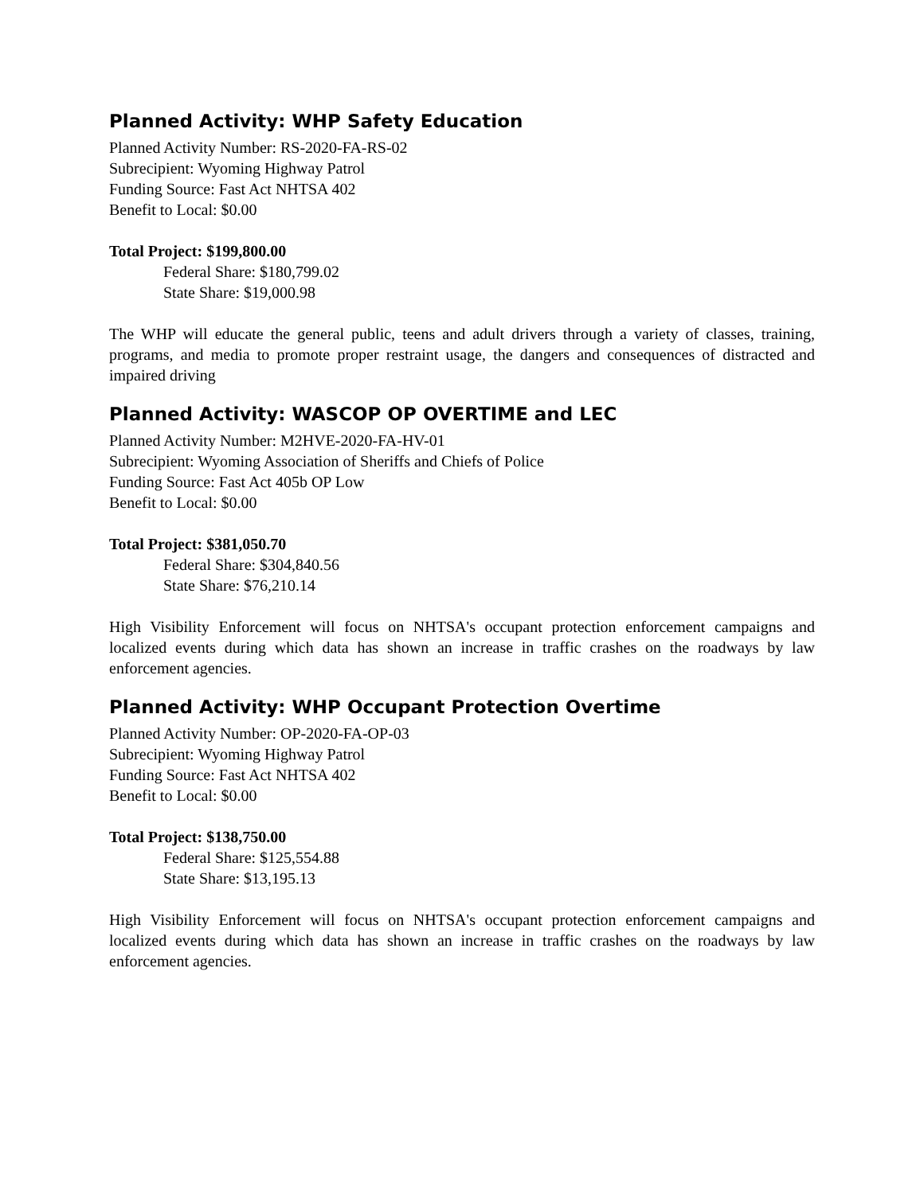Planned Activity: WHP Safety Education
Planned Activity Number: RS-2020-FA-RS-02
Subrecipient: Wyoming Highway Patrol
Funding Source: Fast Act NHTSA 402
Benefit to Local: $0.00
Total Project: $199,800.00
Federal Share: $180,799.02
State Share: $19,000.98
The WHP will educate the general public, teens and adult drivers through a variety of classes, training, programs, and media to promote proper restraint usage, the dangers and consequences of distracted and impaired driving
Planned Activity: WASCOP OP OVERTIME and LEC
Planned Activity Number: M2HVE-2020-FA-HV-01
Subrecipient: Wyoming Association of Sheriffs and Chiefs of Police
Funding Source: Fast Act 405b OP Low
Benefit to Local: $0.00
Total Project: $381,050.70
Federal Share: $304,840.56
State Share: $76,210.14
High Visibility Enforcement will focus on NHTSA's occupant protection enforcement campaigns and localized events during which data has shown an increase in traffic crashes on the roadways by law enforcement agencies.
Planned Activity: WHP Occupant Protection Overtime
Planned Activity Number: OP-2020-FA-OP-03
Subrecipient: Wyoming Highway Patrol
Funding Source: Fast Act NHTSA 402
Benefit to Local: $0.00
Total Project: $138,750.00
Federal Share: $125,554.88
State Share: $13,195.13
High Visibility Enforcement will focus on NHTSA's occupant protection enforcement campaigns and localized events during which data has shown an increase in traffic crashes on the roadways by law enforcement agencies.